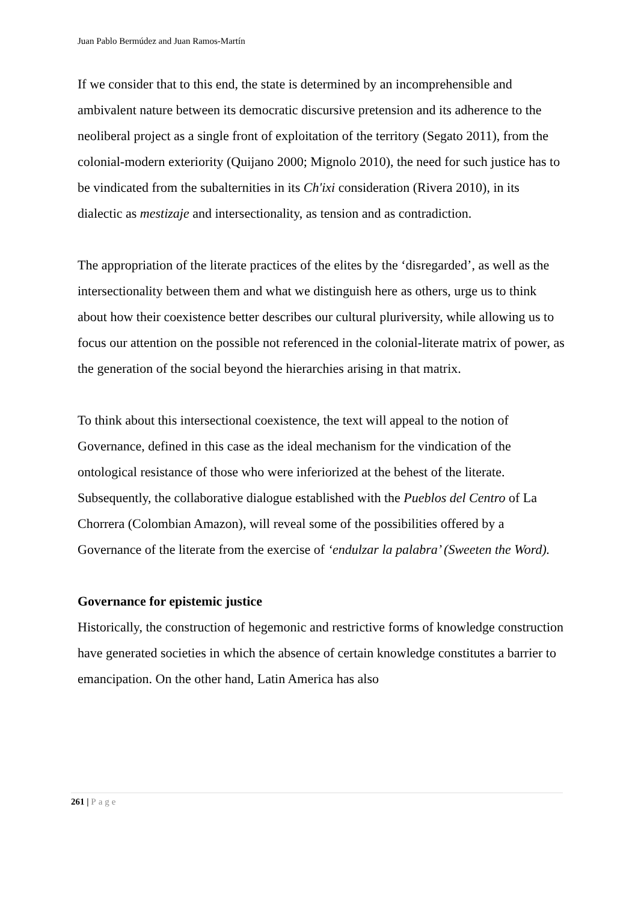Juan Pablo Bermúdez and Juan Ramos-Martín
If we consider that to this end, the state is determined by an incomprehensible and ambivalent nature between its democratic discursive pretension and its adherence to the neoliberal project as a single front of exploitation of the territory (Segato 2011), from the colonial-modern exteriority (Quijano 2000; Mignolo 2010), the need for such justice has to be vindicated from the subalternities in its Ch'ixi consideration (Rivera 2010), in its dialectic as mestizaje and intersectionality, as tension and as contradiction.
The appropriation of the literate practices of the elites by the ‘disregarded’, as well as the intersectionality between them and what we distinguish here as others, urge us to think about how their coexistence better describes our cultural pluriversity, while allowing us to focus our attention on the possible not referenced in the colonial-literate matrix of power, as the generation of the social beyond the hierarchies arising in that matrix.
To think about this intersectional coexistence, the text will appeal to the notion of Governance, defined in this case as the ideal mechanism for the vindication of the ontological resistance of those who were inferiorized at the behest of the literate. Subsequently, the collaborative dialogue established with the Pueblos del Centro of La Chorrera (Colombian Amazon), will reveal some of the possibilities offered by a Governance of the literate from the exercise of ‘endulzar la palabra’ (Sweeten the Word).
Governance for epistemic justice
Historically, the construction of hegemonic and restrictive forms of knowledge construction have generated societies in which the absence of certain knowledge constitutes a barrier to emancipation. On the other hand, Latin America has also
261 | Page